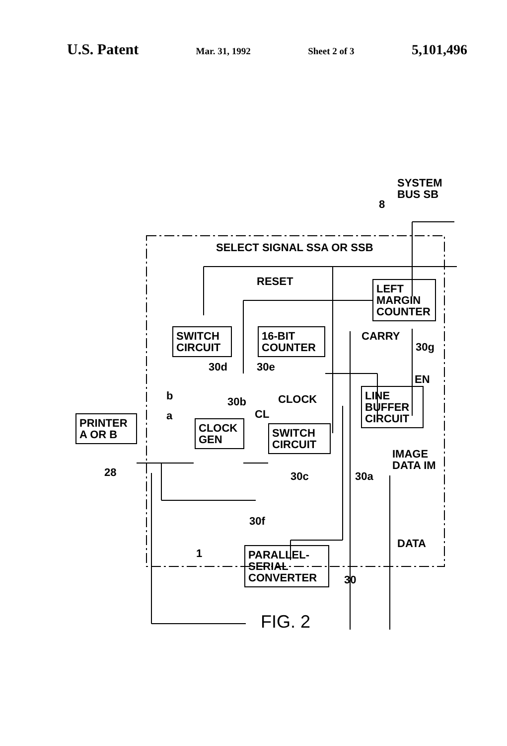U.S. Patent Mar. 31, 1992 Sheet 2 of 3 5,101,496
SYSTEM
BUS SB
8
SELECT SIGNAL SSA OR SSB
RESET
LEFT
MARGIN
COUNTER
SWITCH
CIRCUIT
16-BIT
COUNTER
CARRY
30g
30d 30e
EN
LINE
BUFFER
CIRCUIT
b 30b CLOCK
CL
a
PRINTER
A OR B
CLOCK
GEN
SWITCH
CIRCUIT
IMAGE
DATA IM
28 30c 30a
30f
DATA
1
PARALLEL-
SERIAL
CONVERTER
30
FIG. 2